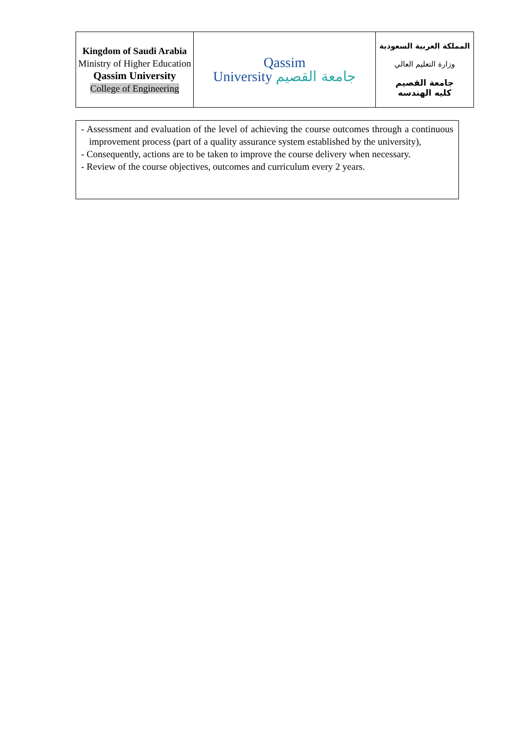| Kingdom of Saudi Arabia Ministry of Higher Education Qassim University College of Engineering | Qassim University جامعة القصيم | المملكة العربية السعودية وزارة التعليم العالي جامعة القصيم كليه الهندسه |
- Assessment and evaluation of the level of achieving the course outcomes through a continuous improvement process (part of a quality assurance system established by the university),
- Consequently, actions are to be taken to improve the course delivery when necessary.
- Review of the course objectives, outcomes and curriculum every 2 years.